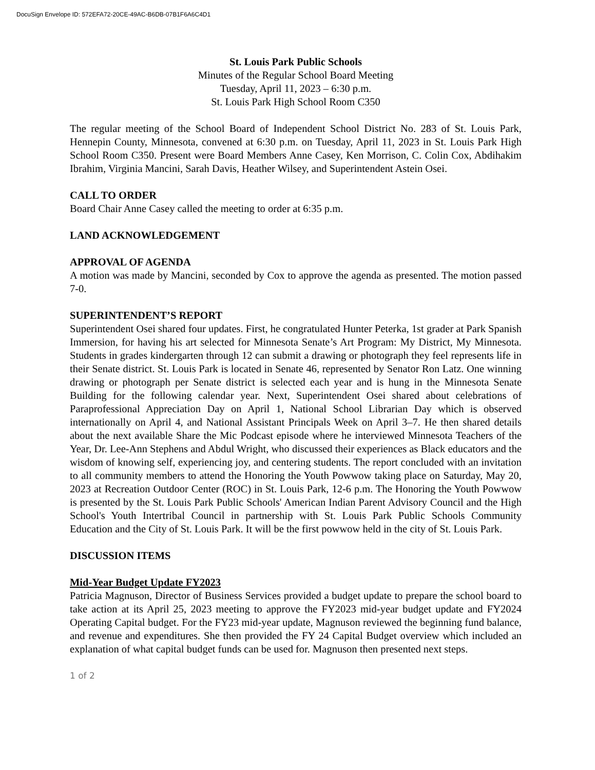DocuSign Envelope ID: 572EFA72-20CE-49AC-B6DB-07B1F6A6C4D1
St. Louis Park Public Schools
Minutes of the Regular School Board Meeting
Tuesday, April 11, 2023 – 6:30 p.m.
St. Louis Park High School Room C350
The regular meeting of the School Board of Independent School District No. 283 of St. Louis Park, Hennepin County, Minnesota, convened at 6:30 p.m. on Tuesday, April 11, 2023 in St. Louis Park High School Room C350. Present were Board Members Anne Casey, Ken Morrison, C. Colin Cox, Abdihakim Ibrahim, Virginia Mancini, Sarah Davis, Heather Wilsey, and Superintendent Astein Osei.
CALL TO ORDER
Board Chair Anne Casey called the meeting to order at 6:35 p.m.
LAND ACKNOWLEDGEMENT
APPROVAL OF AGENDA
A motion was made by Mancini, seconded by Cox to approve the agenda as presented. The motion passed 7-0.
SUPERINTENDENT’S REPORT
Superintendent Osei shared four updates. First, he congratulated Hunter Peterka, 1st grader at Park Spanish Immersion, for having his art selected for Minnesota Senate’s Art Program: My District, My Minnesota. Students in grades kindergarten through 12 can submit a drawing or photograph they feel represents life in their Senate district. St. Louis Park is located in Senate 46, represented by Senator Ron Latz. One winning drawing or photograph per Senate district is selected each year and is hung in the Minnesota Senate Building for the following calendar year. Next, Superintendent Osei shared about celebrations of Paraprofessional Appreciation Day on April 1, National School Librarian Day which is observed internationally on April 4, and National Assistant Principals Week on April 3–7. He then shared details about the next available Share the Mic Podcast episode where he interviewed Minnesota Teachers of the Year, Dr. Lee-Ann Stephens and Abdul Wright, who discussed their experiences as Black educators and the wisdom of knowing self, experiencing joy, and centering students. The report concluded with an invitation to all community members to attend the Honoring the Youth Powwow taking place on Saturday, May 20, 2023 at Recreation Outdoor Center (ROC) in St. Louis Park, 12-6 p.m. The Honoring the Youth Powwow is presented by the St. Louis Park Public Schools' American Indian Parent Advisory Council and the High School's Youth Intertribal Council in partnership with St. Louis Park Public Schools Community Education and the City of St. Louis Park. It will be the first powwow held in the city of St. Louis Park.
DISCUSSION ITEMS
Mid-Year Budget Update FY2023
Patricia Magnuson, Director of Business Services provided a budget update to prepare the school board to take action at its April 25, 2023 meeting to approve the FY2023 mid-year budget update and FY2024 Operating Capital budget. For the FY23 mid-year update, Magnuson reviewed the beginning fund balance, and revenue and expenditures. She then provided the FY 24 Capital Budget overview which included an explanation of what capital budget funds can be used for. Magnuson then presented next steps.
1 of 2